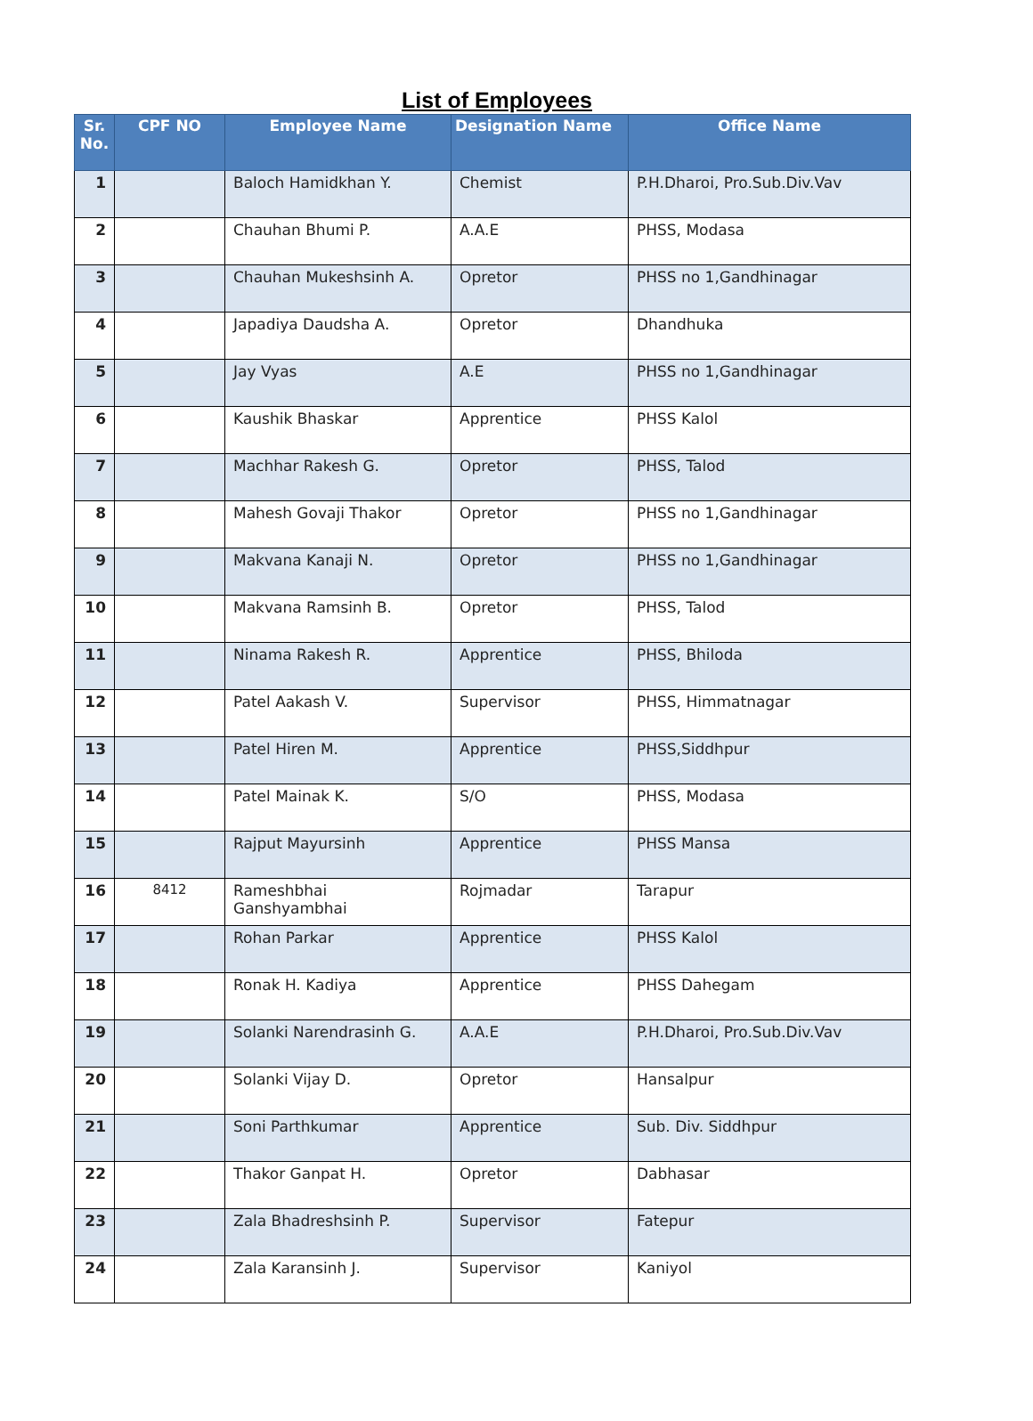List of Employees
| Sr. No. | CPF NO | Employee Name | Designation Name | Office Name |
| --- | --- | --- | --- | --- |
| 1 | | Baloch Hamidkhan Y. | Chemist | P.H.Dharoi, Pro.Sub.Div.Vav |
| 2 | | Chauhan Bhumi P. | A.A.E | PHSS, Modasa |
| 3 | | Chauhan Mukeshsinh A. | Opretor | PHSS no 1,Gandhinagar |
| 4 | | Japadiya Daudsha A. | Opretor | Dhandhuka |
| 5 | | Jay Vyas | A.E | PHSS no 1,Gandhinagar |
| 6 | | Kaushik Bhaskar | Apprentice | PHSS Kalol |
| 7 | | Machhar Rakesh G. | Opretor | PHSS, Talod |
| 8 | | Mahesh Govaji Thakor | Opretor | PHSS no 1,Gandhinagar |
| 9 | | Makvana Kanaji N. | Opretor | PHSS no 1,Gandhinagar |
| 10 | | Makvana Ramsinh B. | Opretor | PHSS, Talod |
| 11 | | Ninama Rakesh R. | Apprentice | PHSS, Bhiloda |
| 12 | | Patel Aakash V. | Supervisor | PHSS, Himmatnagar |
| 13 | | Patel Hiren M. | Apprentice | PHSS,Siddhpur |
| 14 | | Patel Mainak K. | S/O | PHSS, Modasa |
| 15 | | Rajput Mayursinh | Apprentice | PHSS Mansa |
| 16 | 8412 | Rameshbhai Ganshyambhai | Rojmadar | Tarapur |
| 17 | | Rohan Parkar | Apprentice | PHSS Kalol |
| 18 | | Ronak H. Kadiya | Apprentice | PHSS Dahegam |
| 19 | | Solanki Narendrasinh G. | A.A.E | P.H.Dharoi, Pro.Sub.Div.Vav |
| 20 | | Solanki Vijay D. | Opretor | Hansalpur |
| 21 | | Soni Parthkumar | Apprentice | Sub. Div. Siddhpur |
| 22 | | Thakor Ganpat H. | Opretor | Dabhasar |
| 23 | | Zala Bhadreshsinh P. | Supervisor | Fatepur |
| 24 | | Zala Karansinh J. | Supervisor | Kaniyol |